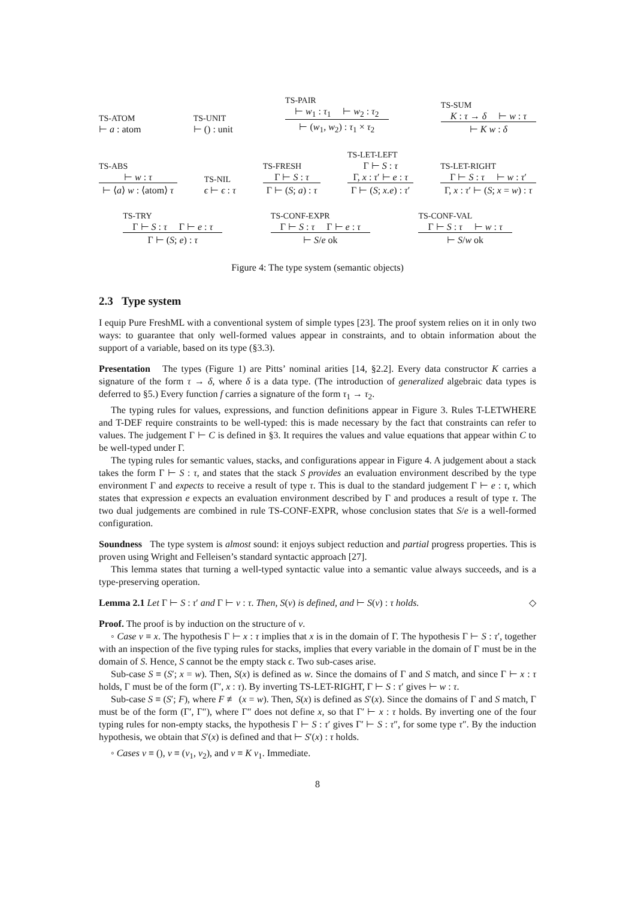TS-ATOM
⊢ a : atom
TS-UNIT
⊢ () : unit
TS-PAIR
⊢ w<sub>1</sub> : τ<sub>1</sub> ⊢ w<sub>2</sub> : τ<sub>2</sub>
⊢ (w<sub>1</sub>, w<sub>2</sub>) : τ<sub>1</sub> × τ<sub>2</sub>
TS-SUM
K : τ → δ ⊢ w : τ
⊢ K w : δ
TS-ABS
⊢ w : τ
⊢ ⟨a⟩ w : ⟨atom⟩ τ
TS-NIL
ϵ ⊢ ϵ : τ
TS-FRESH
Γ ⊢ S : τ
Γ ⊢ (S; a) : τ
TS-LET-LEFT
Γ ⊢ S : τ
Γ, x : τ′ ⊢ e : τ
Γ ⊢ (S; x.e) : τ′
TS-LET-RIGHT
Γ ⊢ S : τ ⊢ w : τ′
Γ, x : τ′ ⊢ (S; x = w) : τ
TS-TRY
Γ ⊢ S : τ Γ ⊢ e : τ
Γ ⊢ (S; e) : τ
TS-CONF-EXPR
Γ ⊢ S : τ Γ ⊢ e : τ
⊢ S/e ok
TS-CONF-VAL
Γ ⊢ S : τ ⊢ w : τ
⊢ S/w ok
Figure 4: The type system (semantic objects)
2.3 Type system
I equip Pure FreshML with a conventional system of simple types [23]. The proof system relies on it in only two ways: to guarantee that only well-formed values appear in constraints, and to obtain information about the support of a variable, based on its type (§3.3).
Presentation The types (Figure 1) are Pitts’ nominal arities [14, §2.2]. Every data constructor K carries a signature of the form τ → δ, where δ is a data type. (The introduction of generalized algebraic data types is deferred to §5.) Every function f carries a signature of the form τ<sub>1</sub> → τ<sub>2</sub>.
The typing rules for values, expressions, and function definitions appear in Figure 3. Rules T-LETWHERE and T-DEF require constraints to be well-typed: this is made necessary by the fact that constraints can refer to values. The judgement Γ ⊢ C is defined in §3. It requires the values and value equations that appear within C to be well-typed under Γ.
The typing rules for semantic values, stacks, and configurations appear in Figure 4. A judgement about a stack takes the form Γ ⊢ S : τ, and states that the stack S provides an evaluation environment described by the type environment Γ and expects to receive a result of type τ. This is dual to the standard judgement Γ ⊢ e : τ, which states that expression e expects an evaluation environment described by Γ and produces a result of type τ. The two dual judgements are combined in rule TS-CONF-EXPR, whose conclusion states that S/e is a well-formed configuration.
Soundness The type system is almost sound: it enjoys subject reduction and partial progress properties. This is proven using Wright and Felleisen’s standard syntactic approach [27].
This lemma states that turning a well-typed syntactic value into a semantic value always succeeds, and is a type-preserving operation.
Lemma 2.1 Let Γ ⊢ S : τ′ and Γ ⊢ v : τ. Then, S(v) is defined, and ⊢ S(v) : τ holds. ◇
Proof. The proof is by induction on the structure of v.
◦ Case v ≡ x. The hypothesis Γ ⊢ x : τ implies that x is in the domain of Γ. The hypothesis Γ ⊢ S : τ′, together with an inspection of the five typing rules for stacks, implies that every variable in the domain of Γ must be in the domain of S. Hence, S cannot be the empty stack ϵ. Two sub-cases arise.
Sub-case S ≡ (S′; x = w). Then, S(x) is defined as w. Since the domains of Γ and S match, and since Γ ⊢ x : τ holds, Γ must be of the form (Γ′, x : τ). By inverting TS-LET-RIGHT, Γ ⊢ S : τ′ gives ⊢ w : τ.
Sub-case S ≡ (S′; F), where F ≢ (x = w). Then, S(x) is defined as S′(x). Since the domains of Γ and S match, Γ must be of the form (Γ′, Γ″), where Γ″ does not define x, so that Γ′ ⊢ x : τ holds. By inverting one of the four typing rules for non-empty stacks, the hypothesis Γ ⊢ S : τ′ gives Γ′ ⊢ S : τ″, for some type τ″. By the induction hypothesis, we obtain that S′(x) is defined and that ⊢ S′(x) : τ holds.
◦ Cases v ≡ (), v ≡ (v<sub>1</sub>, v<sub>2</sub>), and v ≡ K v<sub>1</sub>. Immediate.
8